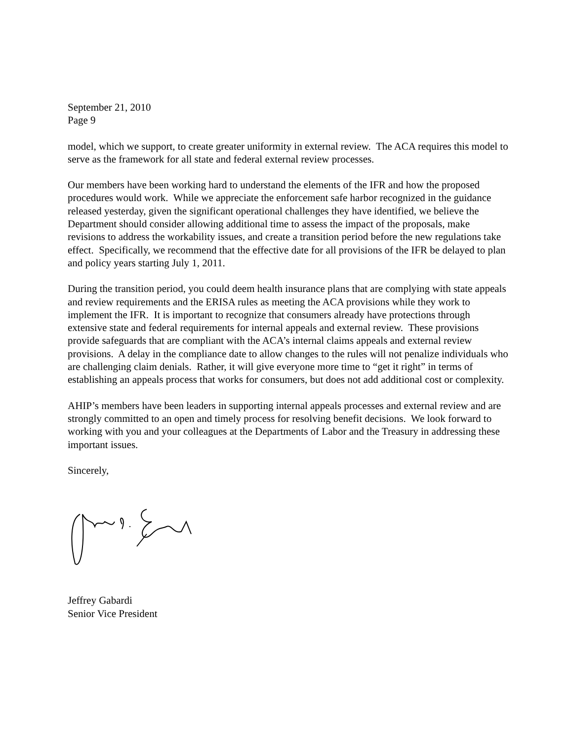September 21, 2010
Page 9
model, which we support, to create greater uniformity in external review. The ACA requires this model to serve as the framework for all state and federal external review processes.
Our members have been working hard to understand the elements of the IFR and how the proposed procedures would work. While we appreciate the enforcement safe harbor recognized in the guidance released yesterday, given the significant operational challenges they have identified, we believe the Department should consider allowing additional time to assess the impact of the proposals, make revisions to address the workability issues, and create a transition period before the new regulations take effect. Specifically, we recommend that the effective date for all provisions of the IFR be delayed to plan and policy years starting July 1, 2011.
During the transition period, you could deem health insurance plans that are complying with state appeals and review requirements and the ERISA rules as meeting the ACA provisions while they work to implement the IFR. It is important to recognize that consumers already have protections through extensive state and federal requirements for internal appeals and external review. These provisions provide safeguards that are compliant with the ACA’s internal claims appeals and external review provisions. A delay in the compliance date to allow changes to the rules will not penalize individuals who are challenging claim denials. Rather, it will give everyone more time to “get it right” in terms of establishing an appeals process that works for consumers, but does not add additional cost or complexity.
AHIP’s members have been leaders in supporting internal appeals processes and external review and are strongly committed to an open and timely process for resolving benefit decisions. We look forward to working with you and your colleagues at the Departments of Labor and the Treasury in addressing these important issues.
Sincerely,
Jeffrey Gabardi
Senior Vice President